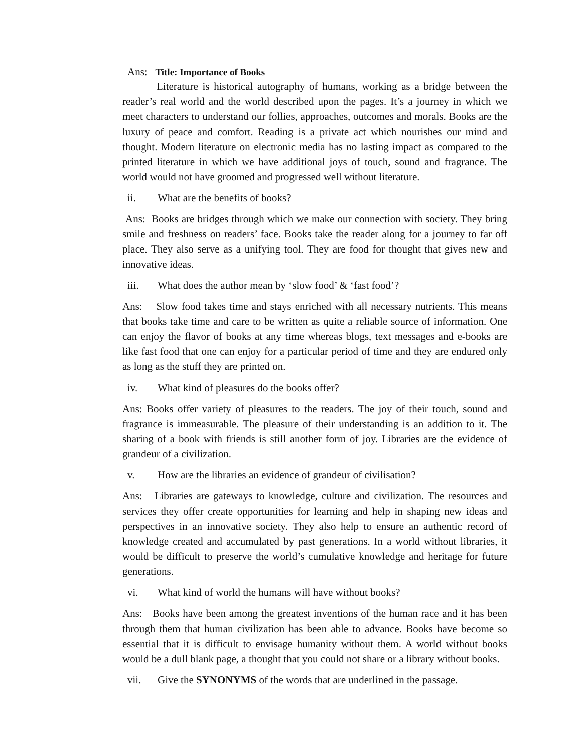Ans: Title: Importance of Books
Literature is historical autography of humans, working as a bridge between the reader’s real world and the world described upon the pages. It’s a journey in which we meet characters to understand our follies, approaches, outcomes and morals. Books are the luxury of peace and comfort. Reading is a private act which nourishes our mind and thought. Modern literature on electronic media has no lasting impact as compared to the printed literature in which we have additional joys of touch, sound and fragrance. The world would not have groomed and progressed well without literature.
ii. What are the benefits of books?
Ans: Books are bridges through which we make our connection with society. They bring smile and freshness on readers’ face. Books take the reader along for a journey to far off place. They also serve as a unifying tool. They are food for thought that gives new and innovative ideas.
iii. What does the author mean by ‘slow food’ & ‘fast food’?
Ans: Slow food takes time and stays enriched with all necessary nutrients. This means that books take time and care to be written as quite a reliable source of information. One can enjoy the flavor of books at any time whereas blogs, text messages and e-books are like fast food that one can enjoy for a particular period of time and they are endured only as long as the stuff they are printed on.
iv. What kind of pleasures do the books offer?
Ans: Books offer variety of pleasures to the readers. The joy of their touch, sound and fragrance is immeasurable. The pleasure of their understanding is an addition to it. The sharing of a book with friends is still another form of joy. Libraries are the evidence of grandeur of a civilization.
v. How are the libraries an evidence of grandeur of civilisation?
Ans: Libraries are gateways to knowledge, culture and civilization. The resources and services they offer create opportunities for learning and help in shaping new ideas and perspectives in an innovative society. They also help to ensure an authentic record of knowledge created and accumulated by past generations. In a world without libraries, it would be difficult to preserve the world’s cumulative knowledge and heritage for future generations.
vi. What kind of world the humans will have without books?
Ans: Books have been among the greatest inventions of the human race and it has been through them that human civilization has been able to advance. Books have become so essential that it is difficult to envisage humanity without them. A world without books would be a dull blank page, a thought that you could not share or a library without books.
vii. Give the SYNONYMS of the words that are underlined in the passage.